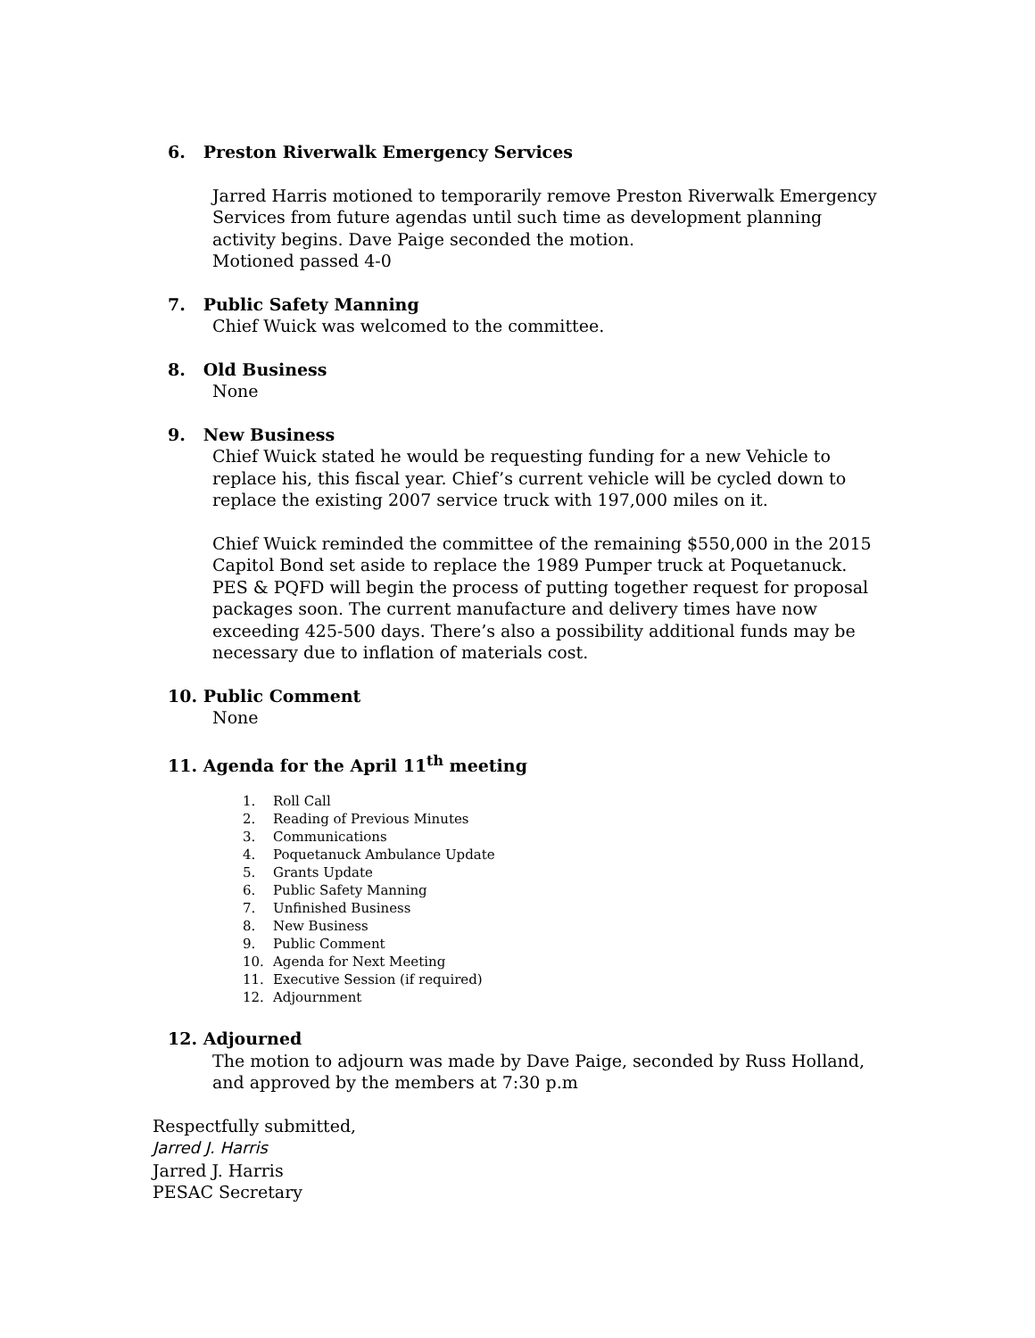6. Preston Riverwalk Emergency Services
Jarred Harris motioned to temporarily remove Preston Riverwalk Emergency Services from future agendas until such time as development planning activity begins. Dave Paige seconded the motion.
Motioned passed 4-0
7. Public Safety Manning
Chief Wuick was welcomed to the committee.
8. Old Business
None
9. New Business
Chief Wuick stated he would be requesting funding for a new Vehicle to replace his, this fiscal year. Chief’s current vehicle will be cycled down to replace the existing 2007 service truck with 197,000 miles on it.
Chief Wuick reminded the committee of the remaining $550,000 in the 2015 Capitol Bond set aside to replace the 1989 Pumper truck at Poquetanuck. PES & PQFD will begin the process of putting together request for proposal packages soon. The current manufacture and delivery times have now exceeding 425-500 days. There’s also a possibility additional funds may be necessary due to inflation of materials cost.
10. Public Comment
None
11. Agenda for the April 11<sup>th</sup> meeting
1. Roll Call
2. Reading of Previous Minutes
3. Communications
4. Poquetanuck Ambulance Update
5. Grants Update
6. Public Safety Manning
7. Unfinished Business
8. New Business
9. Public Comment
10. Agenda for Next Meeting
11. Executive Session (if required)
12. Adjournment
12. Adjourned
The motion to adjourn was made by Dave Paige, seconded by Russ Holland, and approved by the members at 7:30 p.m
Respectfully submitted,
Jarred J. Harris
Jarred J. Harris
PESAC Secretary